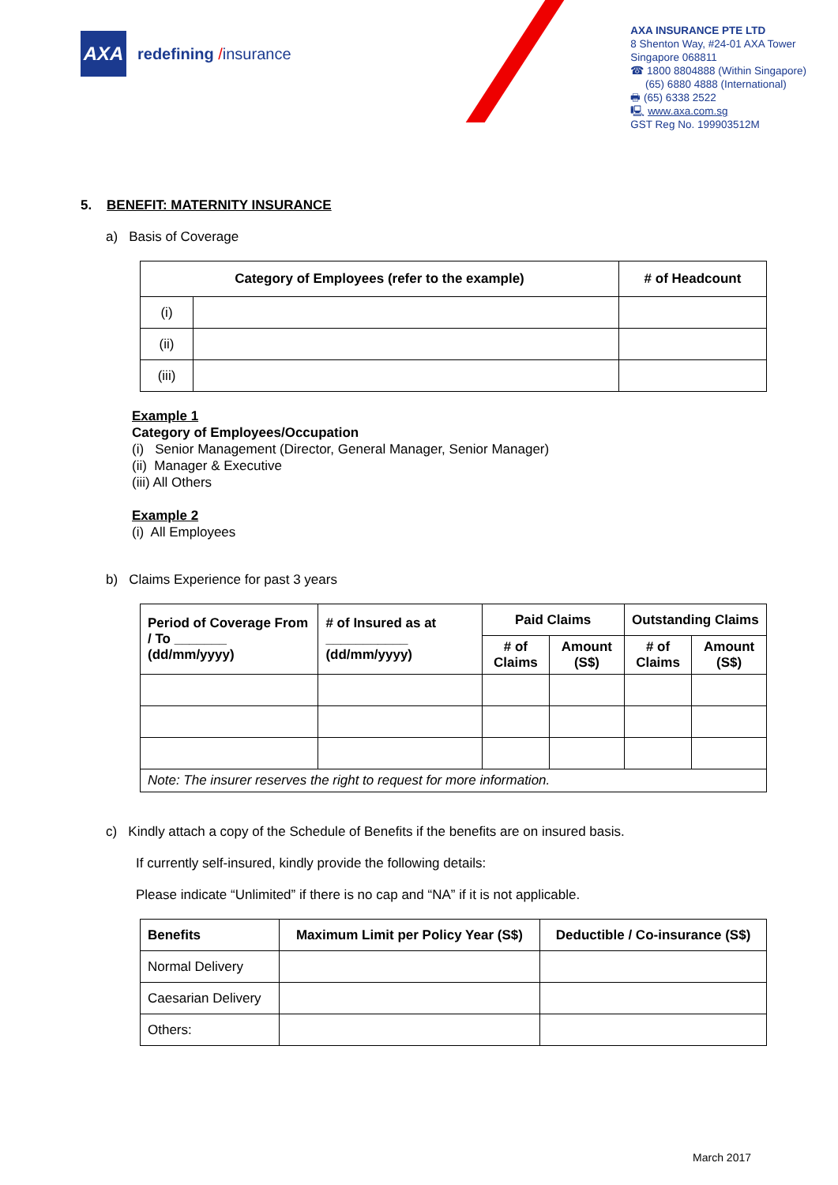AXA
redefining /insurance
AXA INSURANCE PTE LTD
8 Shenton Way, #24-01 AXA Tower
Singapore 068811
☎ 1800 8804888 (Within Singapore)
(65) 6880 4888 (International)
🖶 (65) 6338 2522
🖳 www.axa.com.sg
GST Reg No. 199903512M
5. BENEFIT: MATERNITY INSURANCE
a) Basis of Coverage
| Category of Employees (refer to the example) | | # of Headcount |
| --- | --- | --- |
| (i) | | |
| (ii) | | |
| (iii) | | |
Example 1
Category of Employees/Occupation
(i) Senior Management (Director, General Manager, Senior Manager)
(ii) Manager & Executive
(iii) All Others
Example 2
(i) All Employees
b) Claims Experience for past 3 years
| Period of Coverage From / To _______ (dd/mm/yyyy) | # of Insured as at ___________ (dd/mm/yyyy) | Paid Claims | | Outstanding Claims | |
| --- | --- | --- | --- | --- | --- |
| | | # of Claims | Amount (S$) | # of Claims | Amount (S$) |
| Note: The insurer reserves the right to request for more information. | | | | | |
c) Kindly attach a copy of the Schedule of Benefits if the benefits are on insured basis.
If currently self-insured, kindly provide the following details:
Please indicate “Unlimited” if there is no cap and “NA” if it is not applicable.
| Benefits | Maximum Limit per Policy Year (S$) | Deductible / Co-insurance (S$) |
| --- | --- | --- |
| Normal Delivery | | |
| Caesarian Delivery | | |
| Others: | | |
March 2017